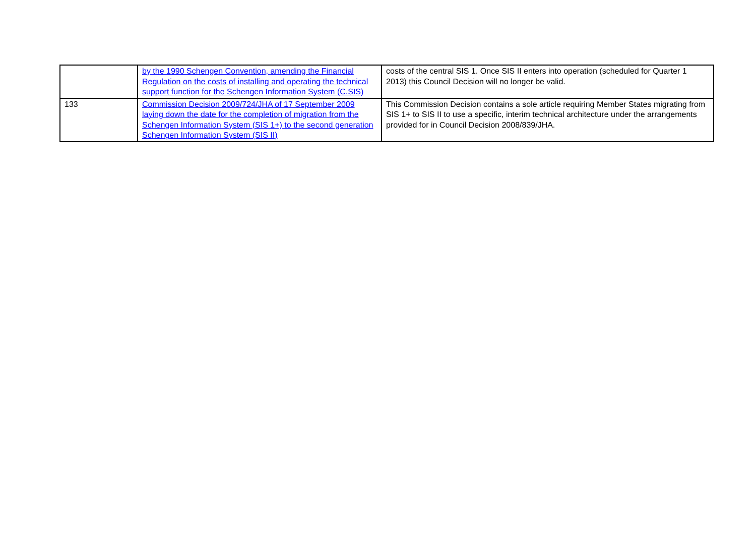| | by the 1990 Schengen Convention, amending the Financial Regulation on the costs of installing and operating the technical support function for the Schengen Information System (C.SIS) | costs of the central SIS 1. Once SIS II enters into operation (scheduled for Quarter 1 2013) this Council Decision will no longer be valid. |
| 133 | Commission Decision 2009/724/JHA of 17 September 2009 laying down the date for the completion of migration from the Schengen Information System (SIS 1+) to the second generation Schengen Information System (SIS II) | This Commission Decision contains a sole article requiring Member States migrating from SIS 1+ to SIS II to use a specific, interim technical architecture under the arrangements provided for in Council Decision 2008/839/JHA. |